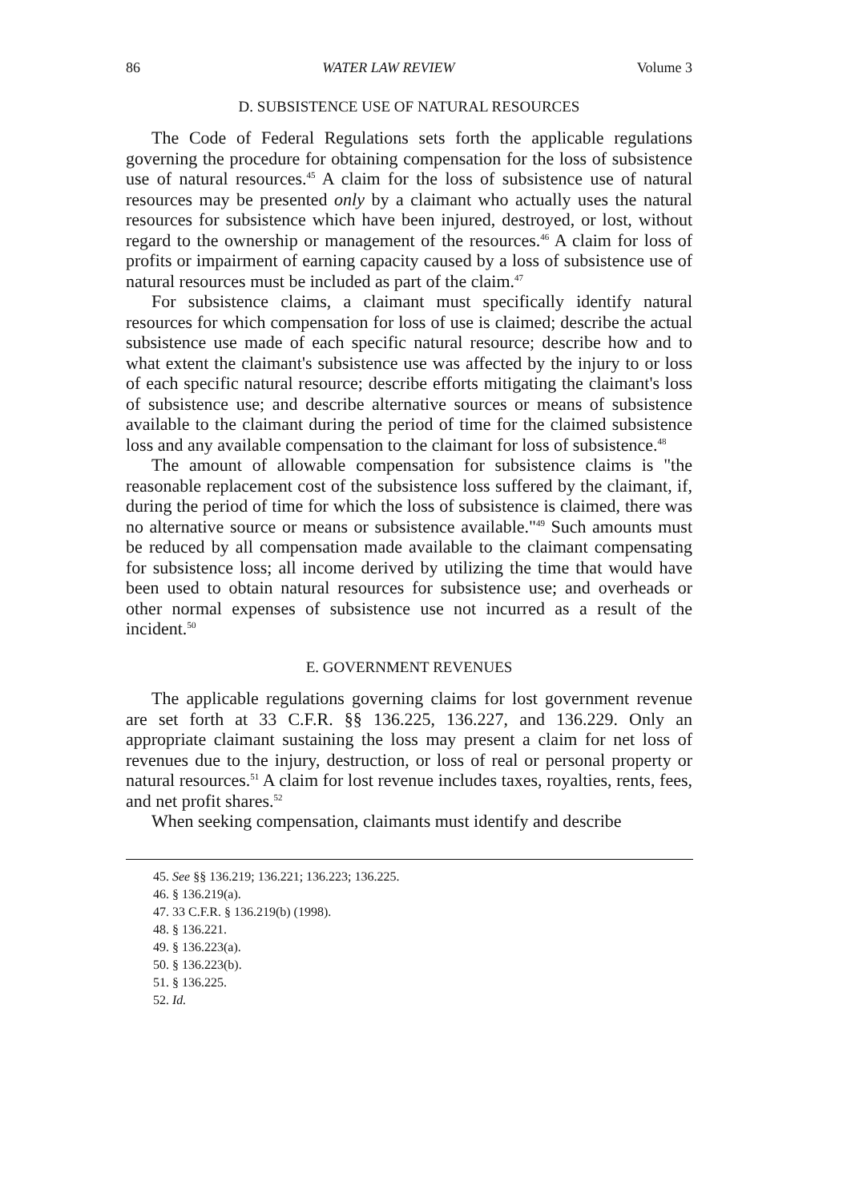86 WATER LAW REVIEW Volume 3
D. SUBSISTENCE USE OF NATURAL RESOURCES
The Code of Federal Regulations sets forth the applicable regulations governing the procedure for obtaining compensation for the loss of subsistence use of natural resources.<sup>45</sup> A claim for the loss of subsistence use of natural resources may be presented only by a claimant who actually uses the natural resources for subsistence which have been injured, destroyed, or lost, without regard to the ownership or management of the resources.<sup>46</sup> A claim for loss of profits or impairment of earning capacity caused by a loss of subsistence use of natural resources must be included as part of the claim.<sup>47</sup>
For subsistence claims, a claimant must specifically identify natural resources for which compensation for loss of use is claimed; describe the actual subsistence use made of each specific natural resource; describe how and to what extent the claimant's subsistence use was affected by the injury to or loss of each specific natural resource; describe efforts mitigating the claimant's loss of subsistence use; and describe alternative sources or means of subsistence available to the claimant during the period of time for the claimed subsistence loss and any available compensation to the claimant for loss of subsistence.<sup>48</sup>
The amount of allowable compensation for subsistence claims is "the reasonable replacement cost of the subsistence loss suffered by the claimant, if, during the period of time for which the loss of subsistence is claimed, there was no alternative source or means or subsistence available."<sup>49</sup> Such amounts must be reduced by all compensation made available to the claimant compensating for subsistence loss; all income derived by utilizing the time that would have been used to obtain natural resources for subsistence use; and overheads or other normal expenses of subsistence use not incurred as a result of the incident.<sup>50</sup>
E. GOVERNMENT REVENUES
The applicable regulations governing claims for lost government revenue are set forth at 33 C.F.R. §§ 136.225, 136.227, and 136.229. Only an appropriate claimant sustaining the loss may present a claim for net loss of revenues due to the injury, destruction, or loss of real or personal property or natural resources.<sup>51</sup> A claim for lost revenue includes taxes, royalties, rents, fees, and net profit shares.<sup>52</sup>
When seeking compensation, claimants must identify and describe
45. See §§ 136.219; 136.221; 136.223; 136.225.
46. § 136.219(a).
47. 33 C.F.R. § 136.219(b) (1998).
48. § 136.221.
49. § 136.223(a).
50. § 136.223(b).
51. § 136.225.
52. Id.